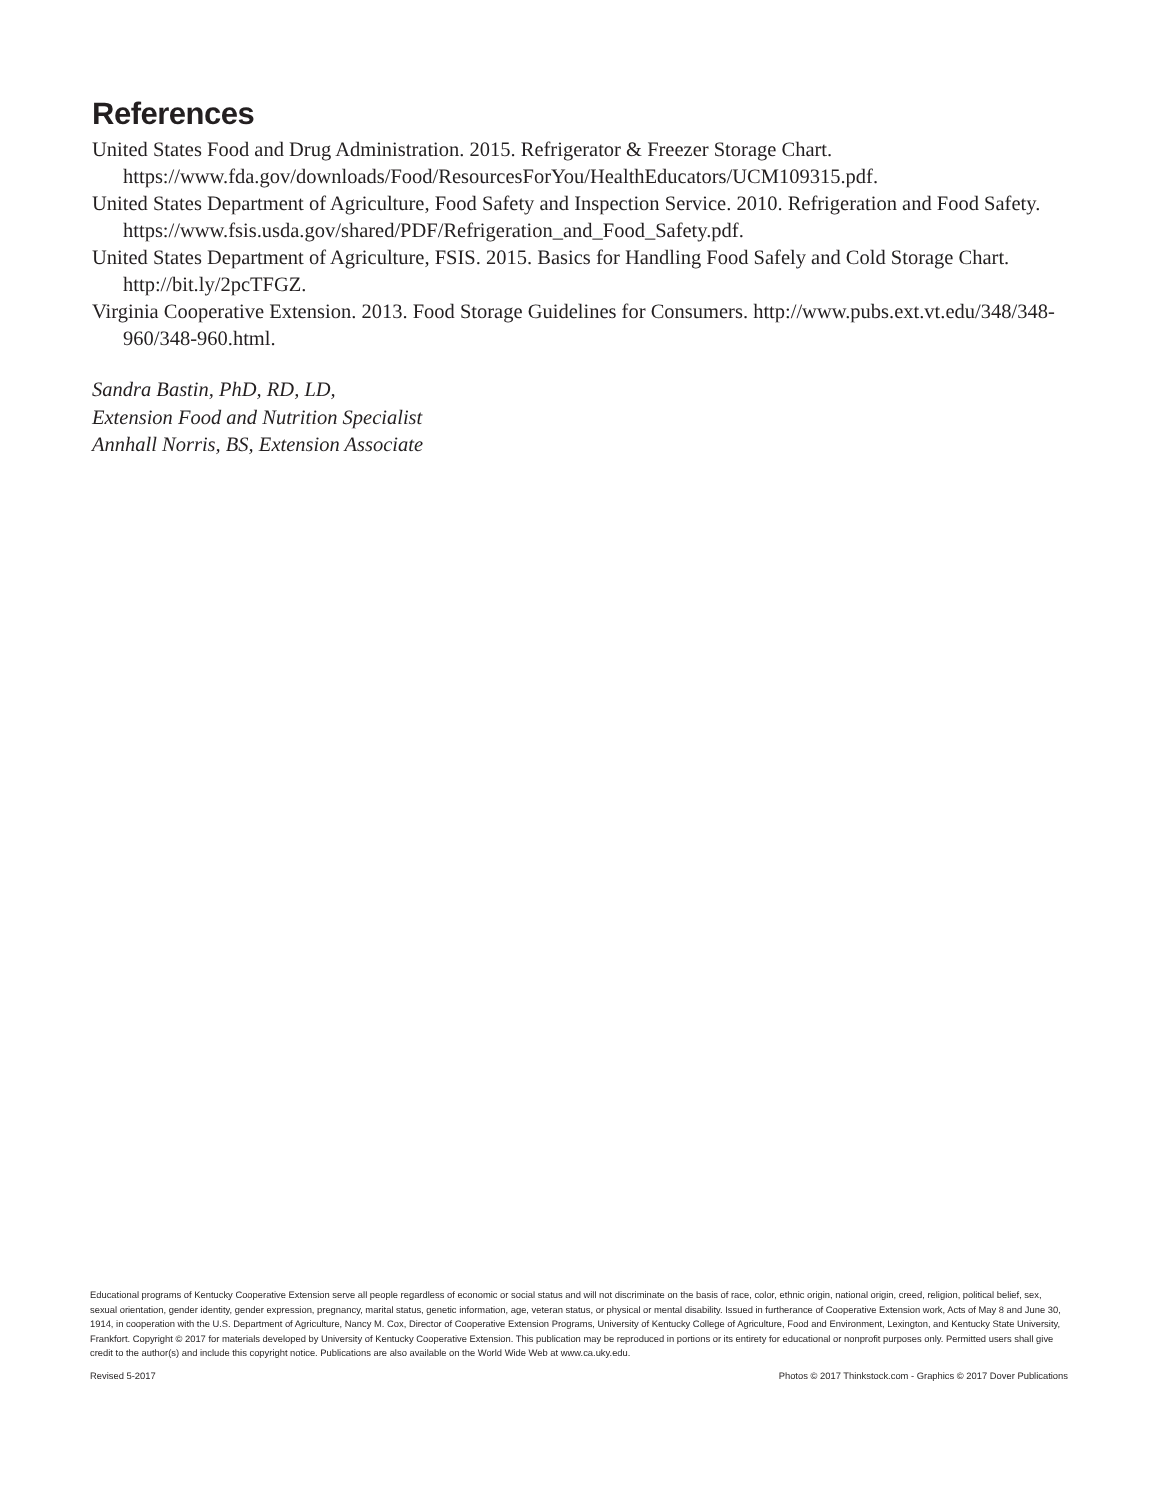References
United States Food and Drug Administration. 2015. Refrigerator & Freezer Storage Chart. https://www.fda.gov/downloads/Food/ResourcesForYou/HealthEducators/UCM109315.pdf.
United States Department of Agriculture, Food Safety and Inspection Service. 2010. Refrigeration and Food Safety. https://www.fsis.usda.gov/shared/PDF/Refrigeration_and_Food_Safety.pdf.
United States Department of Agriculture, FSIS. 2015. Basics for Handling Food Safely and Cold Storage Chart. http://bit.ly/2pcTFGZ.
Virginia Cooperative Extension. 2013. Food Storage Guidelines for Consumers. http://www.pubs.ext.vt.edu/348/348-960/348-960.html.
Sandra Bastin, PhD, RD, LD,
Extension Food and Nutrition Specialist
Annhall Norris, BS, Extension Associate
Educational programs of Kentucky Cooperative Extension serve all people regardless of economic or social status and will not discriminate on the basis of race, color, ethnic origin, national origin, creed, religion, political belief, sex, sexual orientation, gender identity, gender expression, pregnancy, marital status, genetic information, age, veteran status, or physical or mental disability. Issued in furtherance of Cooperative Extension work, Acts of May 8 and June 30, 1914, in cooperation with the U.S. Department of Agriculture, Nancy M. Cox, Director of Cooperative Extension Programs, University of Kentucky College of Agriculture, Food and Environment, Lexington, and Kentucky State University, Frankfort. Copyright © 2017 for materials developed by University of Kentucky Cooperative Extension. This publication may be reproduced in portions or its entirety for educational or nonprofit purposes only. Permitted users shall give credit to the author(s) and include this copyright notice. Publications are also available on the World Wide Web at www.ca.uky.edu.
Revised 5-2017 Photos © 2017 Thinkstock.com - Graphics © 2017 Dover Publications